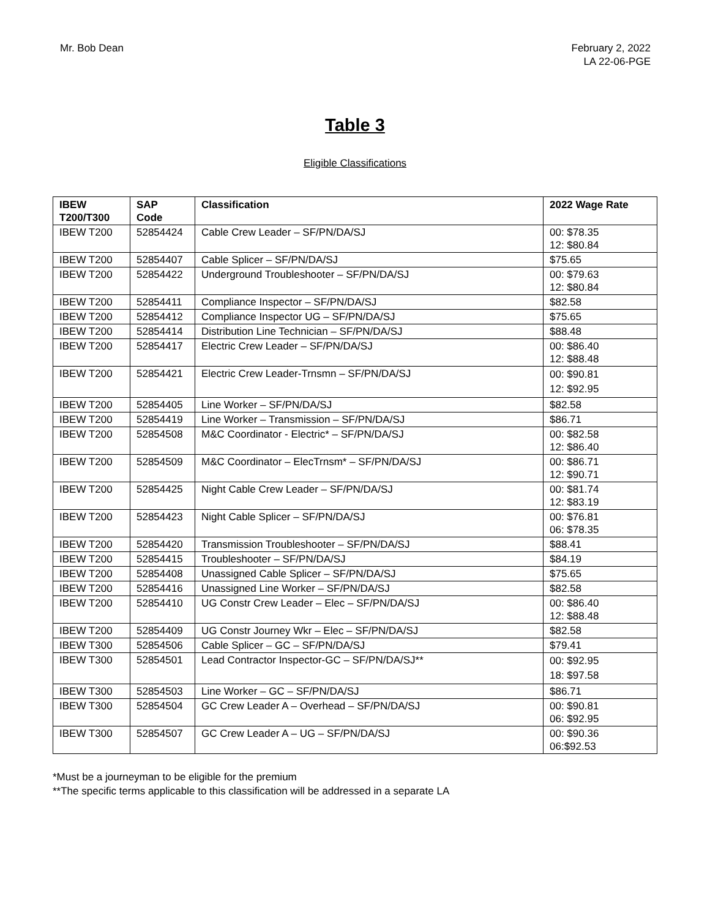Mr. Bob Dean February 2, 2022
LA 22-06-PGE
Table 3
Eligible Classifications
| IBEW T200/T300 | SAP Code | Classification | 2022 Wage Rate |
| --- | --- | --- | --- |
| IBEW T200 | 52854424 | Cable Crew Leader – SF/PN/DA/SJ | 00: $78.35 12: $80.84 |
| IBEW T200 | 52854407 | Cable Splicer – SF/PN/DA/SJ | $75.65 |
| IBEW T200 | 52854422 | Underground Troubleshooter – SF/PN/DA/SJ | 00: $79.63 12: $80.84 |
| IBEW T200 | 52854411 | Compliance Inspector – SF/PN/DA/SJ | $82.58 |
| IBEW T200 | 52854412 | Compliance Inspector UG – SF/PN/DA/SJ | $75.65 |
| IBEW T200 | 52854414 | Distribution Line Technician – SF/PN/DA/SJ | $88.48 |
| IBEW T200 | 52854417 | Electric Crew Leader – SF/PN/DA/SJ | 00: $86.40 12: $88.48 |
| IBEW T200 | 52854421 | Electric Crew Leader-Trnsmn – SF/PN/DA/SJ | 00: $90.81 12: $92.95 |
| IBEW T200 | 52854405 | Line Worker – SF/PN/DA/SJ | $82.58 |
| IBEW T200 | 52854419 | Line Worker – Transmission – SF/PN/DA/SJ | $86.71 |
| IBEW T200 | 52854508 | M&C Coordinator - Electric* – SF/PN/DA/SJ | 00: $82.58 12: $86.40 |
| IBEW T200 | 52854509 | M&C Coordinator – ElecTrnsm* – SF/PN/DA/SJ | 00: $86.71 12: $90.71 |
| IBEW T200 | 52854425 | Night Cable Crew Leader – SF/PN/DA/SJ | 00: $81.74 12: $83.19 |
| IBEW T200 | 52854423 | Night Cable Splicer – SF/PN/DA/SJ | 00: $76.81 06: $78.35 |
| IBEW T200 | 52854420 | Transmission Troubleshooter – SF/PN/DA/SJ | $88.41 |
| IBEW T200 | 52854415 | Troubleshooter – SF/PN/DA/SJ | $84.19 |
| IBEW T200 | 52854408 | Unassigned Cable Splicer – SF/PN/DA/SJ | $75.65 |
| IBEW T200 | 52854416 | Unassigned Line Worker – SF/PN/DA/SJ | $82.58 |
| IBEW T200 | 52854410 | UG Constr Crew Leader – Elec – SF/PN/DA/SJ | 00: $86.40 12: $88.48 |
| IBEW T200 | 52854409 | UG Constr Journey Wkr – Elec – SF/PN/DA/SJ | $82.58 |
| IBEW T300 | 52854506 | Cable Splicer – GC – SF/PN/DA/SJ | $79.41 |
| IBEW T300 | 52854501 | Lead Contractor Inspector-GC – SF/PN/DA/SJ** | 00: $92.95 18: $97.58 |
| IBEW T300 | 52854503 | Line Worker – GC – SF/PN/DA/SJ | $86.71 |
| IBEW T300 | 52854504 | GC Crew Leader A – Overhead – SF/PN/DA/SJ | 00: $90.81 06: $92.95 |
| IBEW T300 | 52854507 | GC Crew Leader A – UG – SF/PN/DA/SJ | 00: $90.36 06:$92.53 |
*Must be a journeyman to be eligible for the premium
**The specific terms applicable to this classification will be addressed in a separate LA